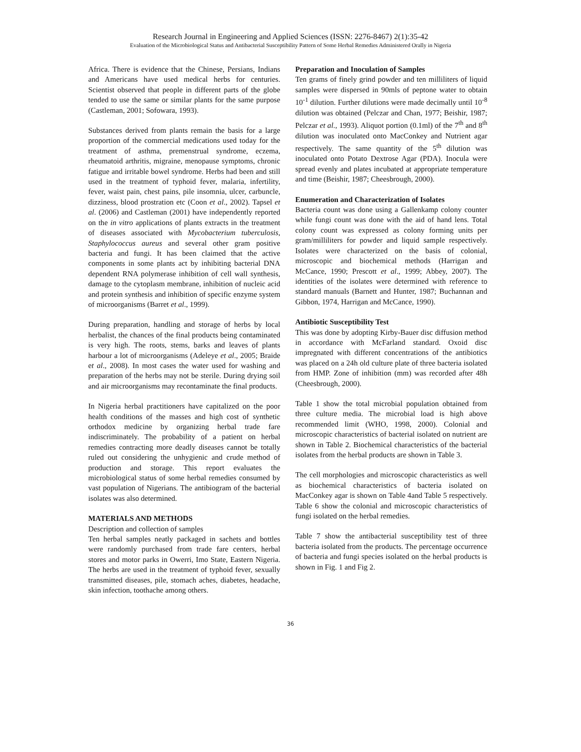Research Journal in Engineering and Applied Sciences (ISSN: 2276-8467) 2(1):35-42
Evaluation of the Microbiological Status and Antibacterial Susceptibility Pattern of Some Herbal Remedies Administered Orally in Nigeria
Africa. There is evidence that the Chinese, Persians, Indians and Americans have used medical herbs for centuries. Scientist observed that people in different parts of the globe tended to use the same or similar plants for the same purpose (Castleman, 2001; Sofowara, 1993).
Substances derived from plants remain the basis for a large proportion of the commercial medications used today for the treatment of asthma, premenstrual syndrome, eczema, rheumatoid arthritis, migraine, menopause symptoms, chronic fatigue and irritable bowel syndrome. Herbs had been and still used in the treatment of typhoid fever, malaria, infertility, fever, waist pain, chest pains, pile insomnia, ulcer, carbuncle, dizziness, blood prostration etc (Coon et al., 2002). Tapsel et al. (2006) and Castleman (2001) have independently reported on the in vitro applications of plants extracts in the treatment of diseases associated with Mycobacterium tuberculosis, Staphylococcus aureus and several other gram positive bacteria and fungi. It has been claimed that the active components in some plants act by inhibiting bacterial DNA dependent RNA polymerase inhibition of cell wall synthesis, damage to the cytoplasm membrane, inhibition of nucleic acid and protein synthesis and inhibition of specific enzyme system of microorganisms (Barret et al., 1999).
During preparation, handling and storage of herbs by local herbalist, the chances of the final products being contaminated is very high. The roots, stems, barks and leaves of plants harbour a lot of microorganisms (Adeleye et al., 2005; Braide et al., 2008). In most cases the water used for washing and preparation of the herbs may not be sterile. During drying soil and air microorganisms may recontaminate the final products.
In Nigeria herbal practitioners have capitalized on the poor health conditions of the masses and high cost of synthetic orthodox medicine by organizing herbal trade fare indiscriminately. The probability of a patient on herbal remedies contracting more deadly diseases cannot be totally ruled out considering the unhygienic and crude method of production and storage. This report evaluates the microbiological status of some herbal remedies consumed by vast population of Nigerians. The antibiogram of the bacterial isolates was also determined.
MATERIALS AND METHODS
Description and collection of samples
Ten herbal samples neatly packaged in sachets and bottles were randomly purchased from trade fare centers, herbal stores and motor parks in Owerri, Imo State, Eastern Nigeria. The herbs are used in the treatment of typhoid fever, sexually transmitted diseases, pile, stomach aches, diabetes, headache, skin infection, toothache among others.
Preparation and Inoculation of Samples
Ten grams of finely grind powder and ten milliliters of liquid samples were dispersed in 90mls of peptone water to obtain 10<sup>-1</sup> dilution. Further dilutions were made decimally until 10<sup>-8</sup> dilution was obtained (Pelczar and Chan, 1977; Beishir, 1987; Pelczar et al., 1993). Aliquot portion (0.1ml) of the 7<sup>th</sup> and 8<sup>th</sup> dilution was inoculated onto MacConkey and Nutrient agar respectively. The same quantity of the 5<sup>th</sup> dilution was inoculated onto Potato Dextrose Agar (PDA). Inocula were spread evenly and plates incubated at appropriate temperature and time (Beishir, 1987; Cheesbrough, 2000).
Enumeration and Characterization of Isolates
Bacteria count was done using a Gallenkamp colony counter while fungi count was done with the aid of hand lens. Total colony count was expressed as colony forming units per gram/milliliters for powder and liquid sample respectively. Isolates were characterized on the basis of colonial, microscopic and biochemical methods (Harrigan and McCance, 1990; Prescott et al., 1999; Abbey, 2007). The identities of the isolates were determined with reference to standard manuals (Barnett and Hunter, 1987; Buchannan and Gibbon, 1974, Harrigan and McCance, 1990).
Antibiotic Susceptibility Test
This was done by adopting Kirby-Bauer disc diffusion method in accordance with McFarland standard. Oxoid disc impregnated with different concentrations of the antibiotics was placed on a 24h old culture plate of three bacteria isolated from HMP. Zone of inhibition (mm) was recorded after 48h (Cheesbrough, 2000).
Table 1 show the total microbial population obtained from three culture media. The microbial load is high above recommended limit (WHO, 1998, 2000). Colonial and microscopic characteristics of bacterial isolated on nutrient are shown in Table 2. Biochemical characteristics of the bacterial isolates from the herbal products are shown in Table 3.
The cell morphologies and microscopic characteristics as well as biochemical characteristics of bacteria isolated on MacConkey agar is shown on Table 4and Table 5 respectively. Table 6 show the colonial and microscopic characteristics of fungi isolated on the herbal remedies.
Table 7 show the antibacterial susceptibility test of three bacteria isolated from the products. The percentage occurrence of bacteria and fungi species isolated on the herbal products is shown in Fig. 1 and Fig 2.
36